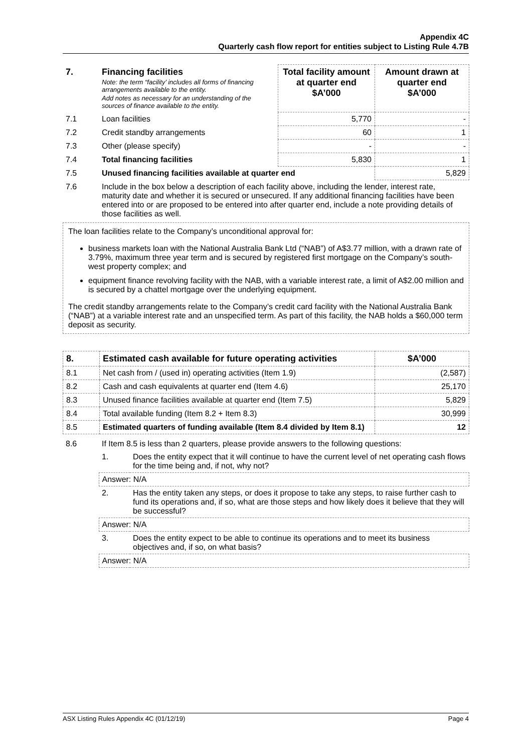Appendix 4C
Quarterly cash flow report for entities subject to Listing Rule 4.7B
| 7. | Financing facilities Note: the term “facility’ includes all forms of financing arrangements available to the entity. Add notes as necessary for an understanding of the sources of finance available to the entity. | Total facility amount at quarter end $A’000 | Amount drawn at quarter end $A’000 |
| --- | --- | --- | --- |
| 7.1 | Loan facilities | 5,770 | - |
| 7.2 | Credit standby arrangements | 60 | 1 |
| 7.3 | Other (please specify) | - | - |
| 7.4 | Total financing facilities | 5,830 | 1 |
| 7.5 | Unused financing facilities available at quarter end | | 5,829 |
| 7.6 | Include in the box below a description of each facility above, including the lender, interest rate, maturity date and whether it is secured or unsecured. If any additional financing facilities have been entered into or are proposed to be entered into after quarter end, include a note providing details of those facilities as well. | | |
The loan facilities relate to the Company’s unconditional approval for:
business markets loan with the National Australia Bank Ltd (“NAB”) of A$3.77 million, with a drawn rate of 3.79%, maximum three year term and is secured by registered first mortgage on the Company’s south-west property complex; and
equipment finance revolving facility with the NAB, with a variable interest rate, a limit of A$2.00 million and is secured by a chattel mortgage over the underlying equipment.
The credit standby arrangements relate to the Company’s credit card facility with the National Australia Bank (“NAB”) at a variable interest rate and an unspecified term. As part of this facility, the NAB holds a $60,000 term deposit as security.
| 8. | Estimated cash available for future operating activities | $A’000 |
| --- | --- | --- |
| 8.1 | Net cash from / (used in) operating activities (Item 1.9) | (2,587) |
| 8.2 | Cash and cash equivalents at quarter end (Item 4.6) | 25,170 |
| 8.3 | Unused finance facilities available at quarter end (Item 7.5) | 5,829 |
| 8.4 | Total available funding (Item 8.2 + Item 8.3) | 30,999 |
| 8.5 | Estimated quarters of funding available (Item 8.4 divided by Item 8.1) | 12 |
| 8.6 | If Item 8.5 is less than 2 quarters, please provide answers to the following questions: | |
| | 1. | Does the entity expect that it will continue to have the current level of net operating cash flows for the time being and, if not, why not? |
| | Answer: N/A | |
| | 2. | Has the entity taken any steps, or does it propose to take any steps, to raise further cash to fund its operations and, if so, what are those steps and how likely does it believe that they will be successful? |
| | Answer: N/A | |
| | 3. | Does the entity expect to be able to continue its operations and to meet its business objectives and, if so, on what basis? |
| | Answer: N/A | |
ASX Listing Rules Appendix 4C (01/12/19) Page 4